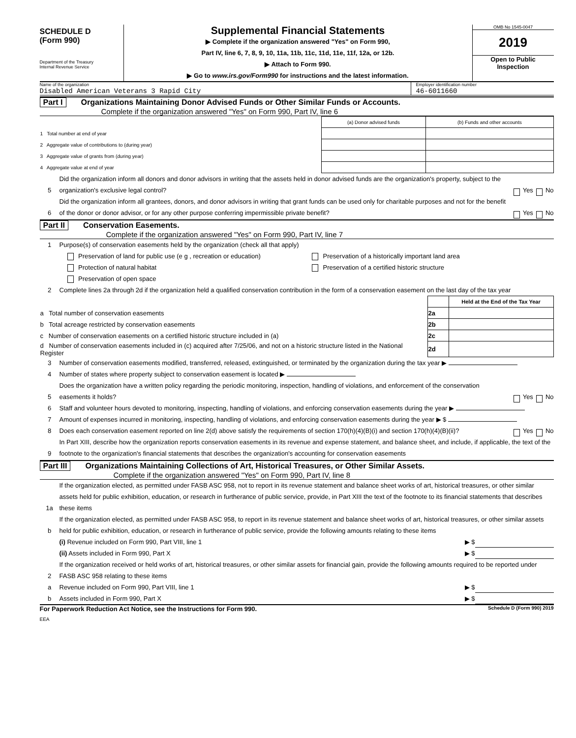SCHEDULE D
(Form 990)
Department of the Treasury
Internal Revenue Service
Supplemental Financial Statements
▶ Complete if the organization answered "Yes" on Form 990,
Part IV, line 6, 7, 8, 9, 10, 11a, 11b, 11c, 11d, 11e, 11f, 12a, or 12b.
▶ Attach to Form 990.
▶ Go to www.irs.gov/Form990 for instructions and the latest information.
OMB No 1545-0047
2019
Open to Public
Inspection
Name of the organization
Disabled American Veterans 3 Rapid City
Employer identification number
46-6011660
Part I Organizations Maintaining Donor Advised Funds or Other Similar Funds or Accounts.
Complete if the organization answered "Yes" on Form 990, Part IV, line 6
| | (a) Donor advised funds | (b) Funds and other accounts |
| 1 Total number at end of year | | |
| 2 Aggregate value of contributions to (during year) | | |
| 3 Aggregate value of grants from (during year) | | |
| 4 Aggregate value at end of year | | |
5 Did the organization inform all donors and donor advisors in writing that the assets held in donor advised funds are the organization's property, subject to the organization's exclusive legal control? Yes No
6 Did the organization inform all grantees, donors, and donor advisors in writing that grant funds can be used only for charitable purposes and not for the benefit of the donor or donor advisor, or for any other purpose conferring impermissible private benefit? Yes No
Part II Conservation Easements.
Complete if the organization answered "Yes" on Form 990, Part IV, line 7
1 Purpose(s) of conservation easements held by the organization (check all that apply)
Preservation of land for public use (e g , recreation or education)
Preservation of a historically important land area
Protection of natural habitat
Preservation of a certified historic structure
Preservation of open space
2 Complete lines 2a through 2d if the organization held a qualified conservation contribution in the form of a conservation easement on the last day of the tax year
| | | Held at the End of the Tax Year |
| a Total number of conservation easements | 2a | |
| b Total acreage restricted by conservation easements | 2b | |
| c Number of conservation easements on a certified historic structure included in (a) | 2c | |
| d Number of conservation easements included in (c) acquired after 7/25/06, and not on a historic structure listed in the National Register | 2d | |
3 Number of conservation easements modified, transferred, released, extinguished, or terminated by the organization during the tax year ▶
4 Number of states where property subject to conservation easement is located ▶
5 Does the organization have a written policy regarding the periodic monitoring, inspection, handling of violations, and enforcement of the conservation easements it holds? Yes No
6 Staff and volunteer hours devoted to monitoring, inspecting, handling of violations, and enforcing conservation easements during the year ▶
7 Amount of expenses incurred in monitoring, inspecting, handling of violations, and enforcing conservation easements during the year ▶ $
8 Does each conservation easement reported on line 2(d) above satisfy the requirements of section 170(h)(4)(B)(i) and section 170(h)(4)(B)(ii)? Yes No
9 In Part XIII, describe how the organization reports conservation easements in its revenue and expense statement, and balance sheet, and include, if applicable, the text of the footnote to the organization's financial statements that describes the organization's accounting for conservation easements
Part III Organizations Maintaining Collections of Art, Historical Treasures, or Other Similar Assets.
Complete if the organization answered "Yes" on Form 990, Part IV, line 8
1a If the organization elected, as permitted under FASB ASC 958, not to report in its revenue statement and balance sheet works of art, historical treasures, or other similar assets held for public exhibition, education, or research in furtherance of public service, provide, in Part XIII the text of the footnote to its financial statements that describes these items
b If the organization elected, as permitted under FASB ASC 958, to report in its revenue statement and balance sheet works of art, historical treasures, or other similar assets held for public exhibition, education, or research in furtherance of public service, provide the following amounts relating to these items
(i) Revenue included on Form 990, Part VIII, line 1 ▶ $
(ii) Assets included in Form 990, Part X ▶ $
2 If the organization received or held works of art, historical treasures, or other similar assets for financial gain, provide the following amounts required to be reported under FASB ASC 958 relating to these items
a Revenue included on Form 990, Part VIII, line 1 ▶ $
b Assets included in Form 990, Part X ▶ $
For Paperwork Reduction Act Notice, see the Instructions for Form 990. Schedule D (Form 990) 2019
EEA